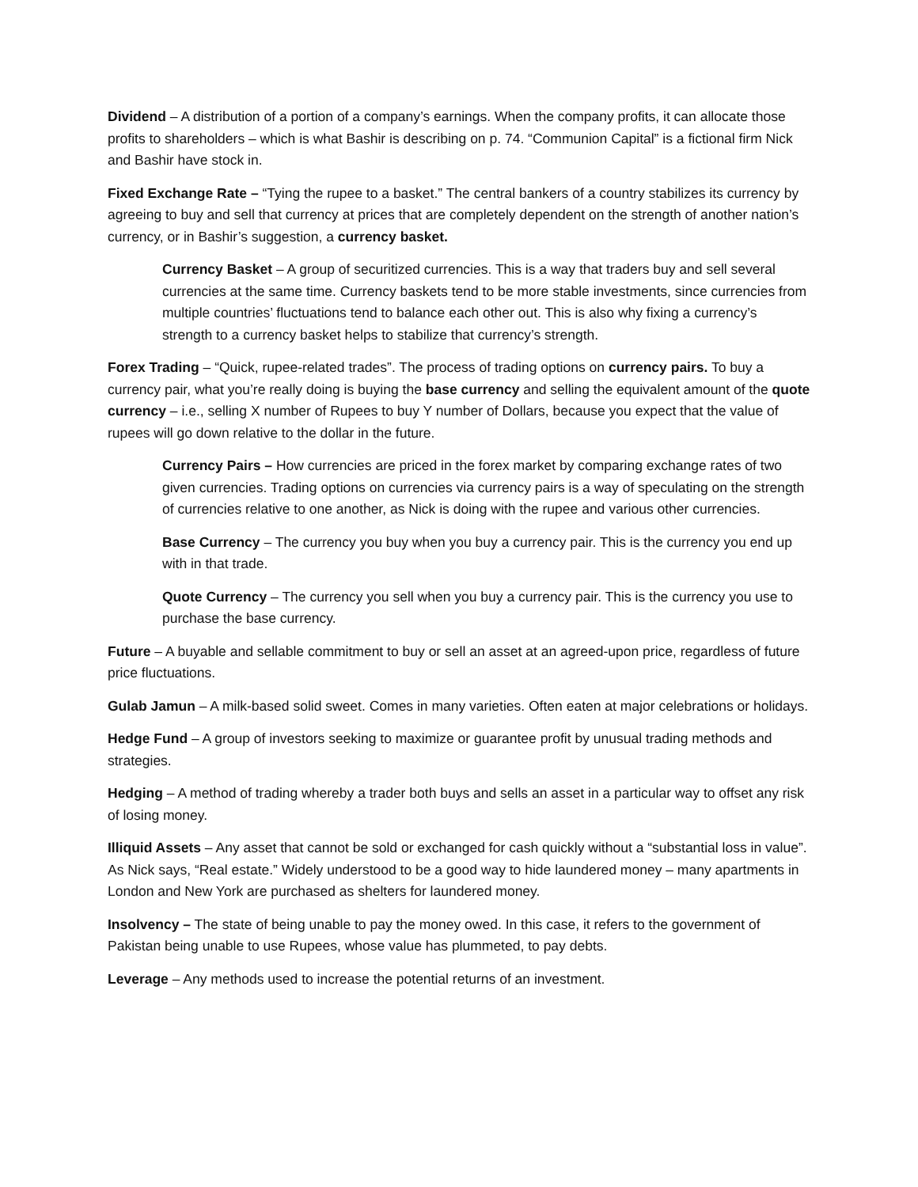Dividend – A distribution of a portion of a company’s earnings. When the company profits, it can allocate those profits to shareholders – which is what Bashir is describing on p. 74. “Communion Capital” is a fictional firm Nick and Bashir have stock in.
Fixed Exchange Rate – “Tying the rupee to a basket.” The central bankers of a country stabilizes its currency by agreeing to buy and sell that currency at prices that are completely dependent on the strength of another nation’s currency, or in Bashir’s suggestion, a currency basket.
Currency Basket – A group of securitized currencies. This is a way that traders buy and sell several currencies at the same time. Currency baskets tend to be more stable investments, since currencies from multiple countries’ fluctuations tend to balance each other out. This is also why fixing a currency’s strength to a currency basket helps to stabilize that currency’s strength.
Forex Trading – “Quick, rupee-related trades”. The process of trading options on currency pairs. To buy a currency pair, what you’re really doing is buying the base currency and selling the equivalent amount of the quote currency – i.e., selling X number of Rupees to buy Y number of Dollars, because you expect that the value of rupees will go down relative to the dollar in the future.
Currency Pairs – How currencies are priced in the forex market by comparing exchange rates of two given currencies. Trading options on currencies via currency pairs is a way of speculating on the strength of currencies relative to one another, as Nick is doing with the rupee and various other currencies.
Base Currency – The currency you buy when you buy a currency pair. This is the currency you end up with in that trade.
Quote Currency – The currency you sell when you buy a currency pair. This is the currency you use to purchase the base currency.
Future – A buyable and sellable commitment to buy or sell an asset at an agreed-upon price, regardless of future price fluctuations.
Gulab Jamun – A milk-based solid sweet. Comes in many varieties. Often eaten at major celebrations or holidays.
Hedge Fund – A group of investors seeking to maximize or guarantee profit by unusual trading methods and strategies.
Hedging – A method of trading whereby a trader both buys and sells an asset in a particular way to offset any risk of losing money.
Illiquid Assets – Any asset that cannot be sold or exchanged for cash quickly without a “substantial loss in value”. As Nick says, “Real estate.” Widely understood to be a good way to hide laundered money – many apartments in London and New York are purchased as shelters for laundered money.
Insolvency – The state of being unable to pay the money owed. In this case, it refers to the government of Pakistan being unable to use Rupees, whose value has plummeted, to pay debts.
Leverage – Any methods used to increase the potential returns of an investment.